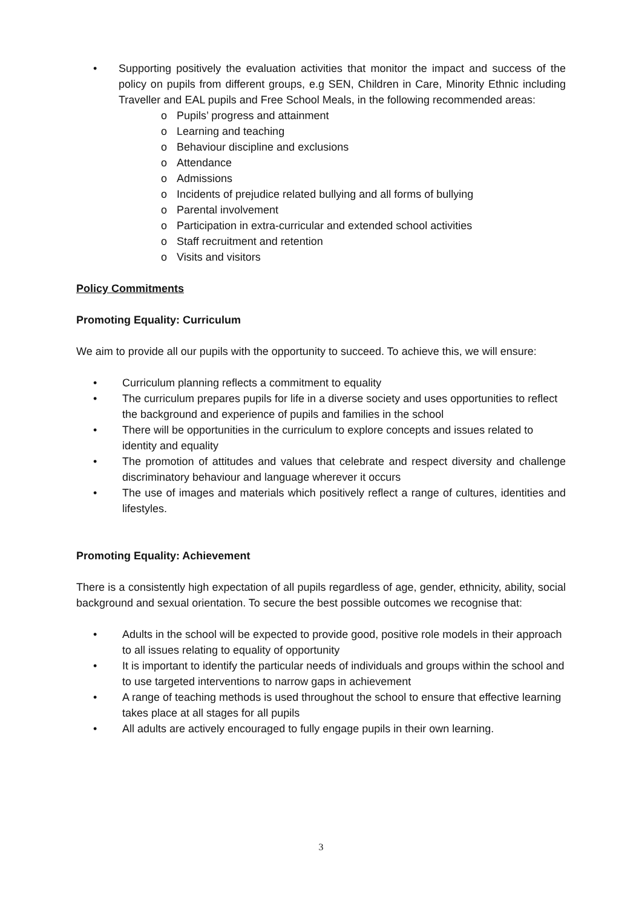• Supporting positively the evaluation activities that monitor the impact and success of the policy on pupils from different groups, e.g SEN, Children in Care, Minority Ethnic including Traveller and EAL pupils and Free School Meals, in the following recommended areas:
o Pupils’ progress and attainment
o Learning and teaching
o Behaviour discipline and exclusions
o Attendance
o Admissions
o Incidents of prejudice related bullying and all forms of bullying
o Parental involvement
o Participation in extra-curricular and extended school activities
o Staff recruitment and retention
o Visits and visitors
Policy Commitments
Promoting Equality: Curriculum
We aim to provide all our pupils with the opportunity to succeed. To achieve this, we will ensure:
• Curriculum planning reflects a commitment to equality
• The curriculum prepares pupils for life in a diverse society and uses opportunities to reflect the background and experience of pupils and families in the school
• There will be opportunities in the curriculum to explore concepts and issues related to identity and equality
• The promotion of attitudes and values that celebrate and respect diversity and challenge discriminatory behaviour and language wherever it occurs
• The use of images and materials which positively reflect a range of cultures, identities and lifestyles.
Promoting Equality: Achievement
There is a consistently high expectation of all pupils regardless of age, gender, ethnicity, ability, social background and sexual orientation. To secure the best possible outcomes we recognise that:
• Adults in the school will be expected to provide good, positive role models in their approach to all issues relating to equality of opportunity
• It is important to identify the particular needs of individuals and groups within the school and to use targeted interventions to narrow gaps in achievement
• A range of teaching methods is used throughout the school to ensure that effective learning takes place at all stages for all pupils
• All adults are actively encouraged to fully engage pupils in their own learning.
3